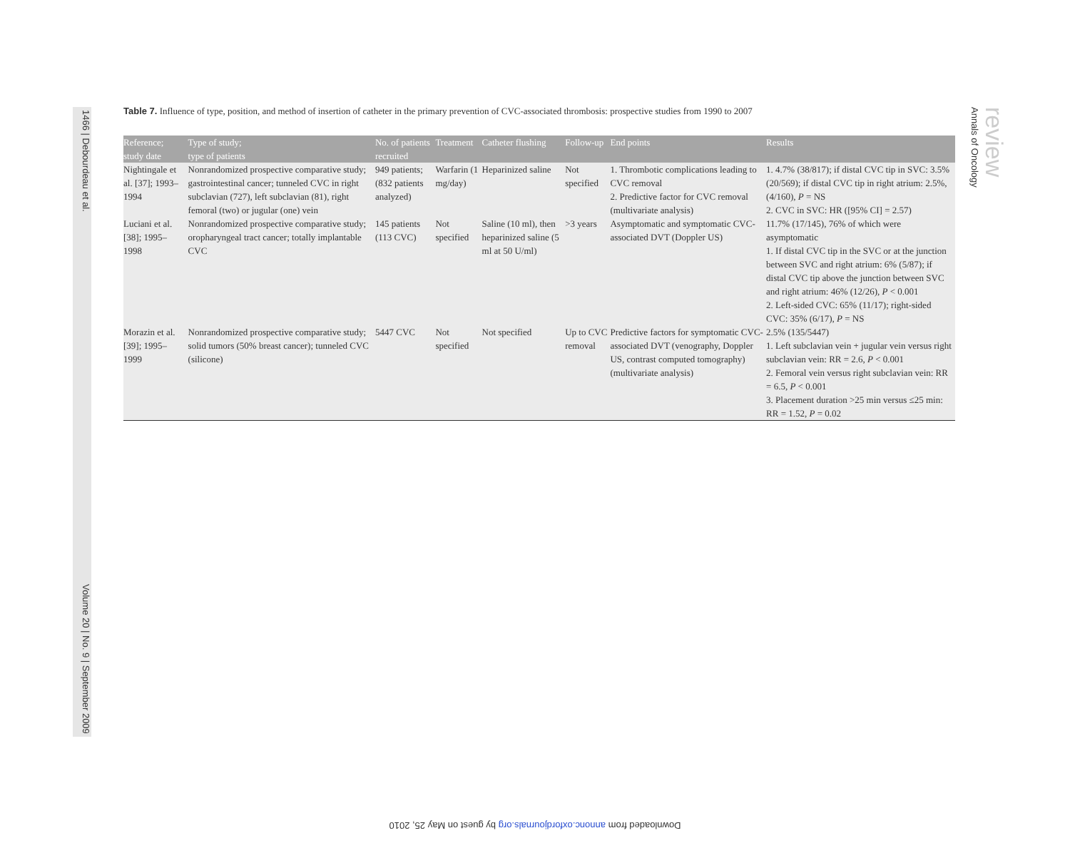1466 | Debourdeau et al. Volume 20 | No. 9 | September 2009
Table 7. Influence of type, position, and method of insertion of catheter in the primary prevention of CVC-associated thrombosis: prospective studies from 1990 to 2007
| Reference; study date | Type of study; type of patients | No. of patients recruited | Treatment | Catheter flushing | Follow-up | End points | Results |
| --- | --- | --- | --- | --- | --- | --- | --- |
| Nightingale et al. [37]; 1993–1994 | Nonrandomized prospective comparative study; gastrointestinal cancer; tunneled CVC in right subclavian (727), left subclavian (81), right femoral (two) or jugular (one) vein | 949 patients; (832 patients analyzed) | Warfarin (1 mg/day) | Heparinized saline | Not specified | 1. Thrombotic complications leading to CVC removal 2. Predictive factor for CVC removal (multivariate analysis) | 1. 4.7% (38/817); if distal CVC tip in SVC: 3.5% (20/569); if distal CVC tip in right atrium: 2.5%, (4/160), P = NS 2. CVC in SVC: HR ([95% CI] = 2.57) |
| Luciani et al. [38]; 1995–1998 | Nonrandomized prospective comparative study; oropharyngeal tract cancer; totally implantable CVC | 145 patients (113 CVC) | Not specified | Saline (10 ml), then heparinized saline (5 ml at 50 U/ml) | >3 years | Asymptomatic and symptomatic CVC-associated DVT (Doppler US) | 11.7% (17/145), 76% of which were asymptomatic 1. If distal CVC tip in the SVC or at the junction between SVC and right atrium: 6% (5/87); if distal CVC tip above the junction between SVC and right atrium: 46% (12/26), P < 0.001 2. Left-sided CVC: 65% (11/17); right-sided CVC: 35% (6/17), P = NS |
| Morazin et al. [39]; 1995–1999 | Nonrandomized prospective comparative study; solid tumors (50% breast cancer); tunneled CVC (silicone) | 5447 CVC | Not specified | Not specified | Up to CVC removal | Predictive factors for symptomatic CVC-associated DVT (venography, Doppler US, contrast computed tomography) (multivariate analysis) | 2.5% (135/5447) 1. Left subclavian vein + jugular vein versus right subclavian vein: RR = 2.6, P < 0.001 2. Femoral vein versus right subclavian vein: RR = 6.5, P < 0.001 3. Placement duration >25 min versus ≤25 min: RR = 1.52, P = 0.02 |
review
Annals of Oncology
Downloaded from annonc.oxfordjournals.org by guest on May 25, 2010